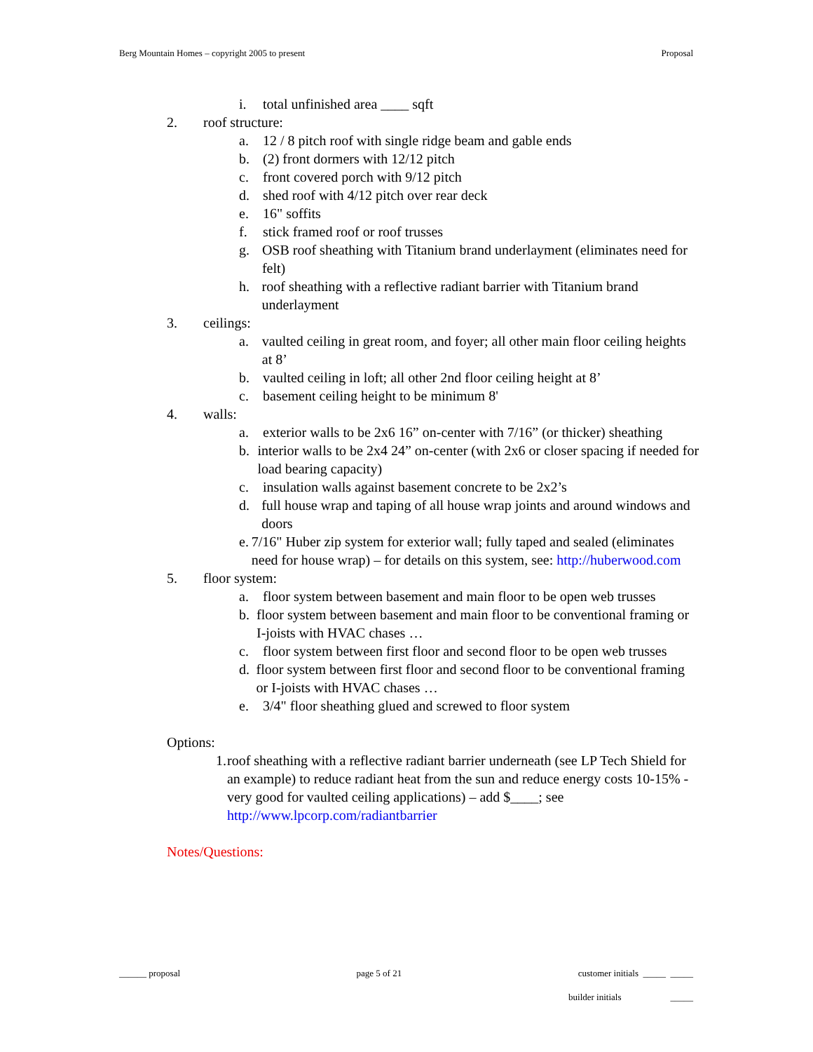Berg Mountain Homes – copyright 2005 to present Proposal
i. total unfinished area ____ sqft
2. roof structure:
a. 12 / 8 pitch roof with single ridge beam and gable ends
b. (2) front dormers with 12/12 pitch
c. front covered porch with 9/12 pitch
d. shed roof with 4/12 pitch over rear deck
e. 16" soffits
f. stick framed roof or roof trusses
g. OSB roof sheathing with Titanium brand underlayment (eliminates need for felt)
h. roof sheathing with a reflective radiant barrier with Titanium brand underlayment
3. ceilings:
a. vaulted ceiling in great room, and foyer; all other main floor ceiling heights at 8’
b. vaulted ceiling in loft; all other 2nd floor ceiling height at 8’
c. basement ceiling height to be minimum 8'
4. walls:
a. exterior walls to be 2x6 16” on-center with 7/16” (or thicker) sheathing
b. interior walls to be 2x4 24” on-center (with 2x6 or closer spacing if needed for load bearing capacity)
c. insulation walls against basement concrete to be 2x2’s
d. full house wrap and taping of all house wrap joints and around windows and doors
e. 7/16" Huber zip system for exterior wall; fully taped and sealed (eliminates need for house wrap) – for details on this system, see: http://huberwood.com
5. floor system:
a. floor system between basement and main floor to be open web trusses
b. floor system between basement and main floor to be conventional framing or I-joists with HVAC chases …
c. floor system between first floor and second floor to be open web trusses
d. floor system between first floor and second floor to be conventional framing or I-joists with HVAC chases …
e. 3/4" floor sheathing glued and screwed to floor system
Options:
1. roof sheathing with a reflective radiant barrier underneath (see LP Tech Shield for an example) to reduce radiant heat from the sun and reduce energy costs 10-15% - very good for vaulted ceiling applications) – add $____; see http://www.lpcorp.com/radiantbarrier
Notes/Questions:
______ proposal page 5 of 21 customer initials _____ _____
builder initials _____